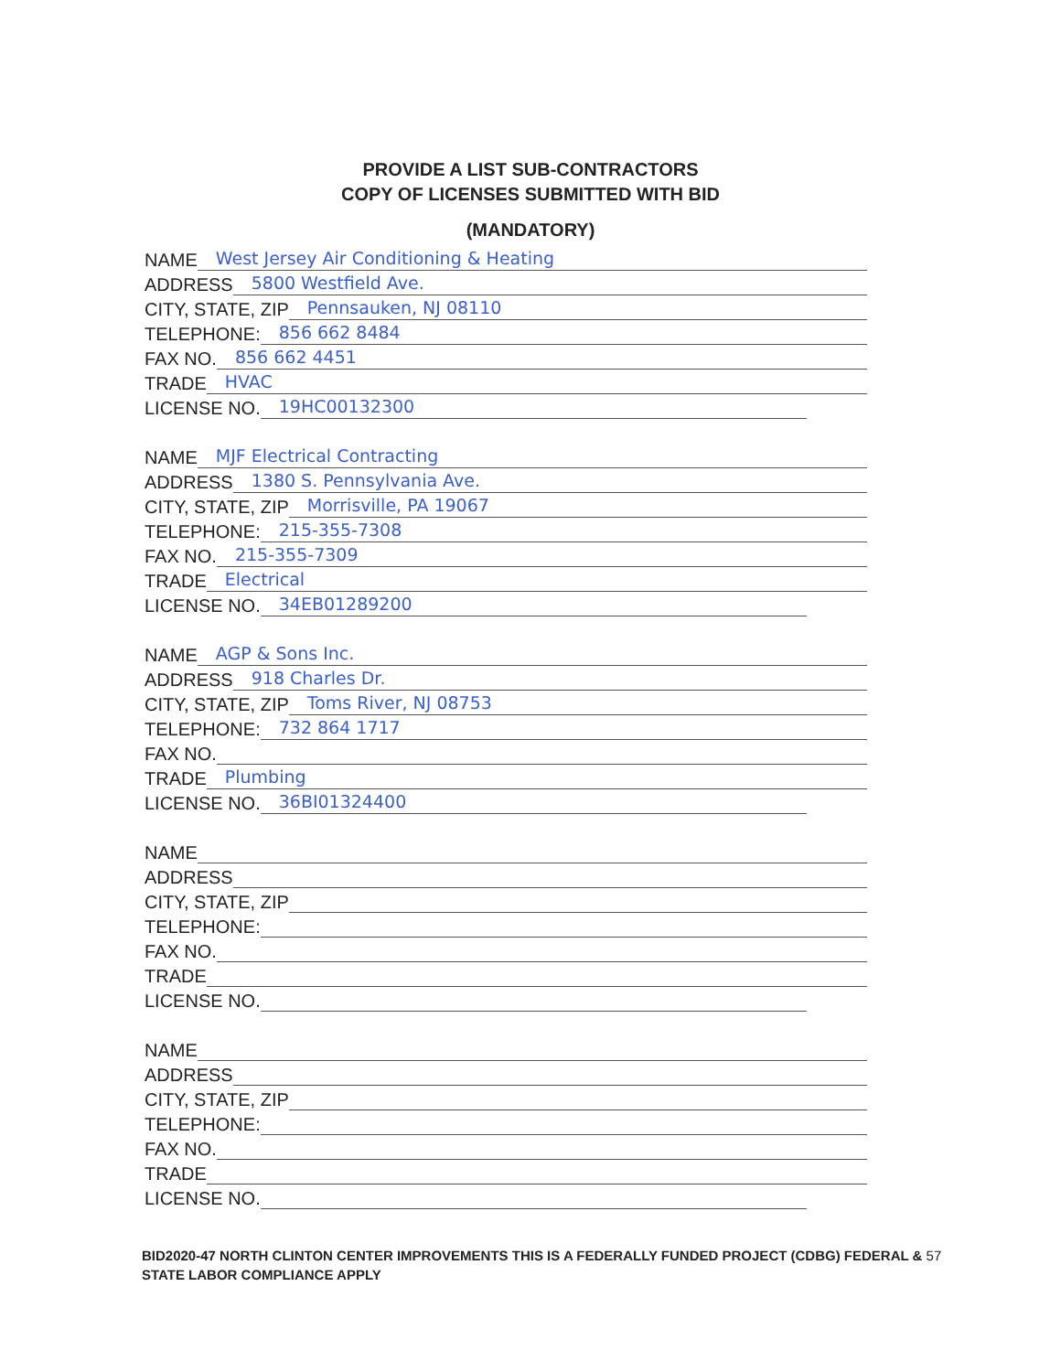PROVIDE A LIST SUB-CONTRACTORS
COPY OF LICENSES SUBMITTED WITH BID
(MANDATORY)
NAME West Jersey Air Conditioning & Heating
ADDRESS 5800 Westfield Ave.
CITY, STATE, ZIP Pennsauken, NJ 08110
TELEPHONE: 856 662 8484
FAX NO. 856 662 4451
TRADE HVAC
LICENSE NO. 19HC00132300
NAME MJF Electrical Contracting
ADDRESS 1380 S. Pennsylvania Ave.
CITY, STATE, ZIP Morrisville, PA 19067
TELEPHONE: 215-355-7308
FAX NO. 215-355-7309
TRADE Electrical
LICENSE NO. 34EB01289200
NAME AGP & Sons Inc.
ADDRESS 918 Charles Dr.
CITY, STATE, ZIP Toms River, NJ 08753
TELEPHONE: 732 864 1717
FAX NO.
TRADE Plumbing
LICENSE NO. 36BI01324400
NAME
ADDRESS
CITY, STATE, ZIP
TELEPHONE:
FAX NO.
TRADE
LICENSE NO.
NAME
ADDRESS
CITY, STATE, ZIP
TELEPHONE:
FAX NO.
TRADE
LICENSE NO.
BID2020-47 NORTH CLINTON CENTER IMPROVEMENTS THIS IS A FEDERALLY FUNDED PROJECT (CDBG) FEDERAL & 57
STATE LABOR COMPLIANCE APPLY